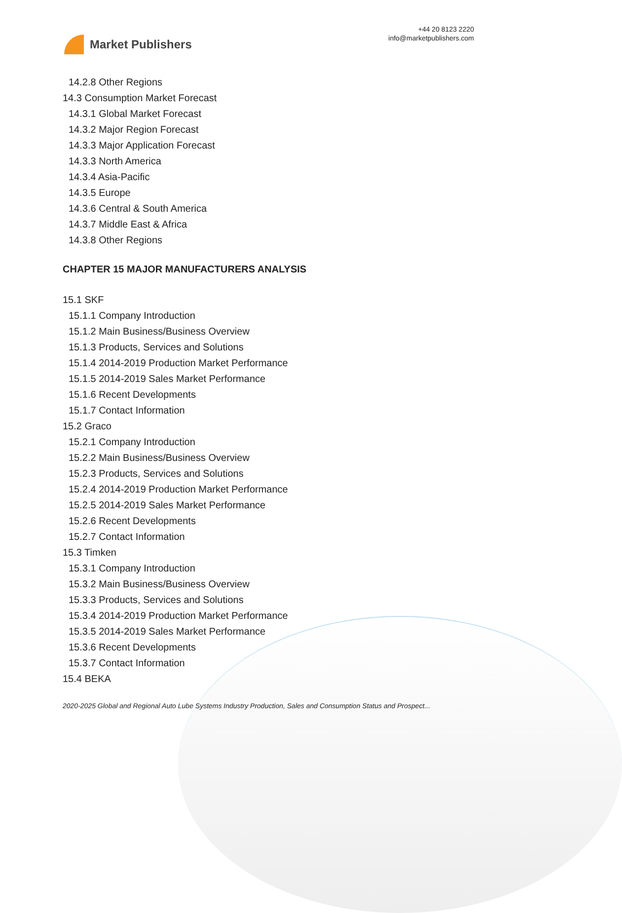Market Publishers
+44 20 8123 2220
info@marketpublishers.com
14.2.8 Other Regions
14.3 Consumption Market Forecast
14.3.1 Global Market Forecast
14.3.2 Major Region Forecast
14.3.3 Major Application Forecast
14.3.3 North America
14.3.4 Asia-Pacific
14.3.5 Europe
14.3.6 Central & South America
14.3.7 Middle East & Africa
14.3.8 Other Regions
CHAPTER 15 MAJOR MANUFACTURERS ANALYSIS
15.1 SKF
15.1.1 Company Introduction
15.1.2 Main Business/Business Overview
15.1.3 Products, Services and Solutions
15.1.4 2014-2019 Production Market Performance
15.1.5 2014-2019 Sales Market Performance
15.1.6 Recent Developments
15.1.7 Contact Information
15.2 Graco
15.2.1 Company Introduction
15.2.2 Main Business/Business Overview
15.2.3 Products, Services and Solutions
15.2.4 2014-2019 Production Market Performance
15.2.5 2014-2019 Sales Market Performance
15.2.6 Recent Developments
15.2.7 Contact Information
15.3 Timken
15.3.1 Company Introduction
15.3.2 Main Business/Business Overview
15.3.3 Products, Services and Solutions
15.3.4 2014-2019 Production Market Performance
15.3.5 2014-2019 Sales Market Performance
15.3.6 Recent Developments
15.3.7 Contact Information
15.4 BEKA
2020-2025 Global and Regional Auto Lube Systems Industry Production, Sales and Consumption Status and Prospect...